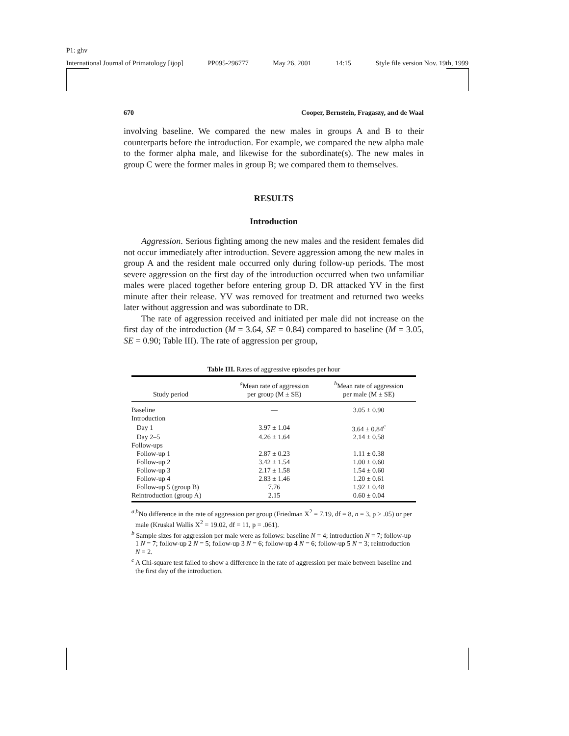P1: ghv
International Journal of Primatology [ijop] PP095-296777 May 26, 2001 14:15 Style file version Nov. 19th, 1999
670 Cooper, Bernstein, Fragaszy, and de Waal
involving baseline. We compared the new males in groups A and B to their counterparts before the introduction. For example, we compared the new alpha male to the former alpha male, and likewise for the subordinate(s). The new males in group C were the former males in group B; we compared them to themselves.
RESULTS
Introduction
Aggression. Serious fighting among the new males and the resident females did not occur immediately after introduction. Severe aggression among the new males in group A and the resident male occurred only during follow-up periods. The most severe aggression on the first day of the introduction occurred when two unfamiliar males were placed together before entering group D. DR attacked YV in the first minute after their release. YV was removed for treatment and returned two weeks later without aggression and was subordinate to DR.
The rate of aggression received and initiated per male did not increase on the first day of the introduction (M = 3.64, SE = 0.84) compared to baseline (M = 3.05, SE = 0.90; Table III). The rate of aggression per group,
Table III. Rates of aggressive episodes per hour
| Study period | <sup>a</sup> Mean rate of aggression per group (M ± SE) | <sup>b</sup> Mean rate of aggression per male (M ± SE) |
| --- | --- | --- |
| Baseline | — | 3.05 ± 0.90 |
| Introduction | | |
| Day 1 | 3.97 ± 1.04 | 3.64 ± 0.84<sup>c</sup> |
| Day 2–5 | 4.26 ± 1.64 | 2.14 ± 0.58 |
| Follow-ups | | |
| Follow-up 1 | 2.87 ± 0.23 | 1.11 ± 0.38 |
| Follow-up 2 | 3.42 ± 1.54 | 1.00 ± 0.60 |
| Follow-up 3 | 2.17 ± 1.58 | 1.54 ± 0.60 |
| Follow-up 4 | 2.83 ± 1.46 | 1.20 ± 0.61 |
| Follow-up 5 (group B) | 7.76 | 1.92 ± 0.48 |
| Reintroduction (group A) | 2.15 | 0.60 ± 0.04 |
<sup>a,b</sup>No difference in the rate of aggression per group (Friedman X<sup>2</sup> = 7.19, df = 8, n = 3, p > .05) or per male (Kruskal Wallis X<sup>2</sup> = 19.02, df = 11, p = .061).
<sup>b</sup> Sample sizes for aggression per male were as follows: baseline N = 4; introduction N = 7; follow-up 1 N = 7; follow-up 2 N = 5; follow-up 3 N = 6; follow-up 4 N = 6; follow-up 5 N = 3; reintroduction N = 2.
<sup>c</sup> A Chi-square test failed to show a difference in the rate of aggression per male between baseline and the first day of the introduction.